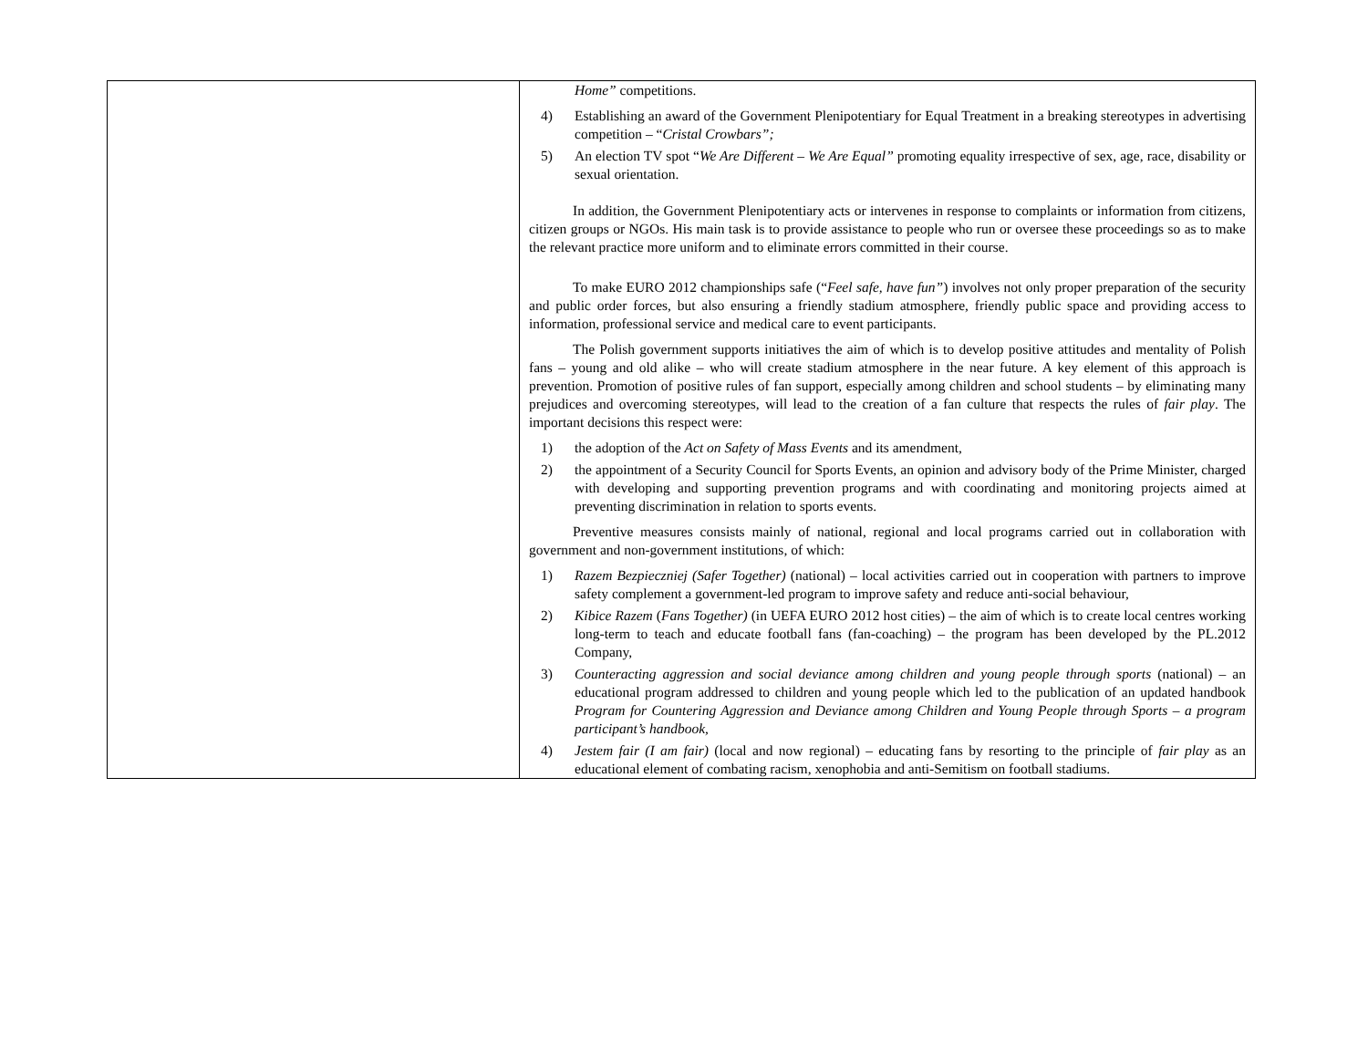| | Home” competitions. 4) Establishing an award of the Government Plenipotentiary for Equal Treatment in a breaking stereotypes in advertising competition – “ Cristal Crowbars”; 5) An election TV spot “ We Are Different – We Are Equal” promoting equality irrespective of sex, age, race, disability or sexual orientation. In addition, the Government Plenipotentiary acts or intervenes in response to complaints or information from citizens, citizen groups or NGOs. His main task is to provide assistance to people who run or oversee these proceedings so as to make the relevant practice more uniform and to eliminate errors committed in their course. To make EURO 2012 championships safe (“ Feel safe, have fun” ) involves not only proper preparation of the security and public order forces, but also ensuring a friendly stadium atmosphere, friendly public space and providing access to information, professional service and medical care to event participants. The Polish government supports initiatives the aim of which is to develop positive attitudes and mentality of Polish fans – young and old alike – who will create stadium atmosphere in the near future. A key element of this approach is prevention. Promotion of positive rules of fan support, especially among children and school students – by eliminating many prejudices and overcoming stereotypes, will lead to the creation of a fan culture that respects the rules of fair play . The important decisions this respect were: 1) the adoption of the Act on Safety of Mass Events and its amendment, 2) the appointment of a Security Council for Sports Events, an opinion and advisory body of the Prime Minister, charged with developing and supporting prevention programs and with coordinating and monitoring projects aimed at preventing discrimination in relation to sports events. Preventive measures consists mainly of national, regional and local programs carried out in collaboration with government and non-government institutions, of which: 1) Razem Bezpieczniej (Safer Together) (national) – local activities carried out in cooperation with partners to improve safety complement a government-led program to improve safety and reduce anti-social behaviour, 2) Kibice Razem ( Fans Together) (in UEFA EURO 2012 host cities) – the aim of which is to create local centres working long-term to teach and educate football fans (fan-coaching) – the program has been developed by the PL.2012 Company, 3) Counteracting aggression and social deviance among children and young people through sports (national) – an educational program addressed to children and young people which led to the publication of an updated handbook Program for Countering Aggression and Deviance among Children and Young People through Sports – a program participant’s handbook , 4) Jestem fair (I am fair) (local and now regional) – educating fans by resorting to the principle of fair play as an educational element of combating racism, xenophobia and anti-Semitism on football stadiums. |